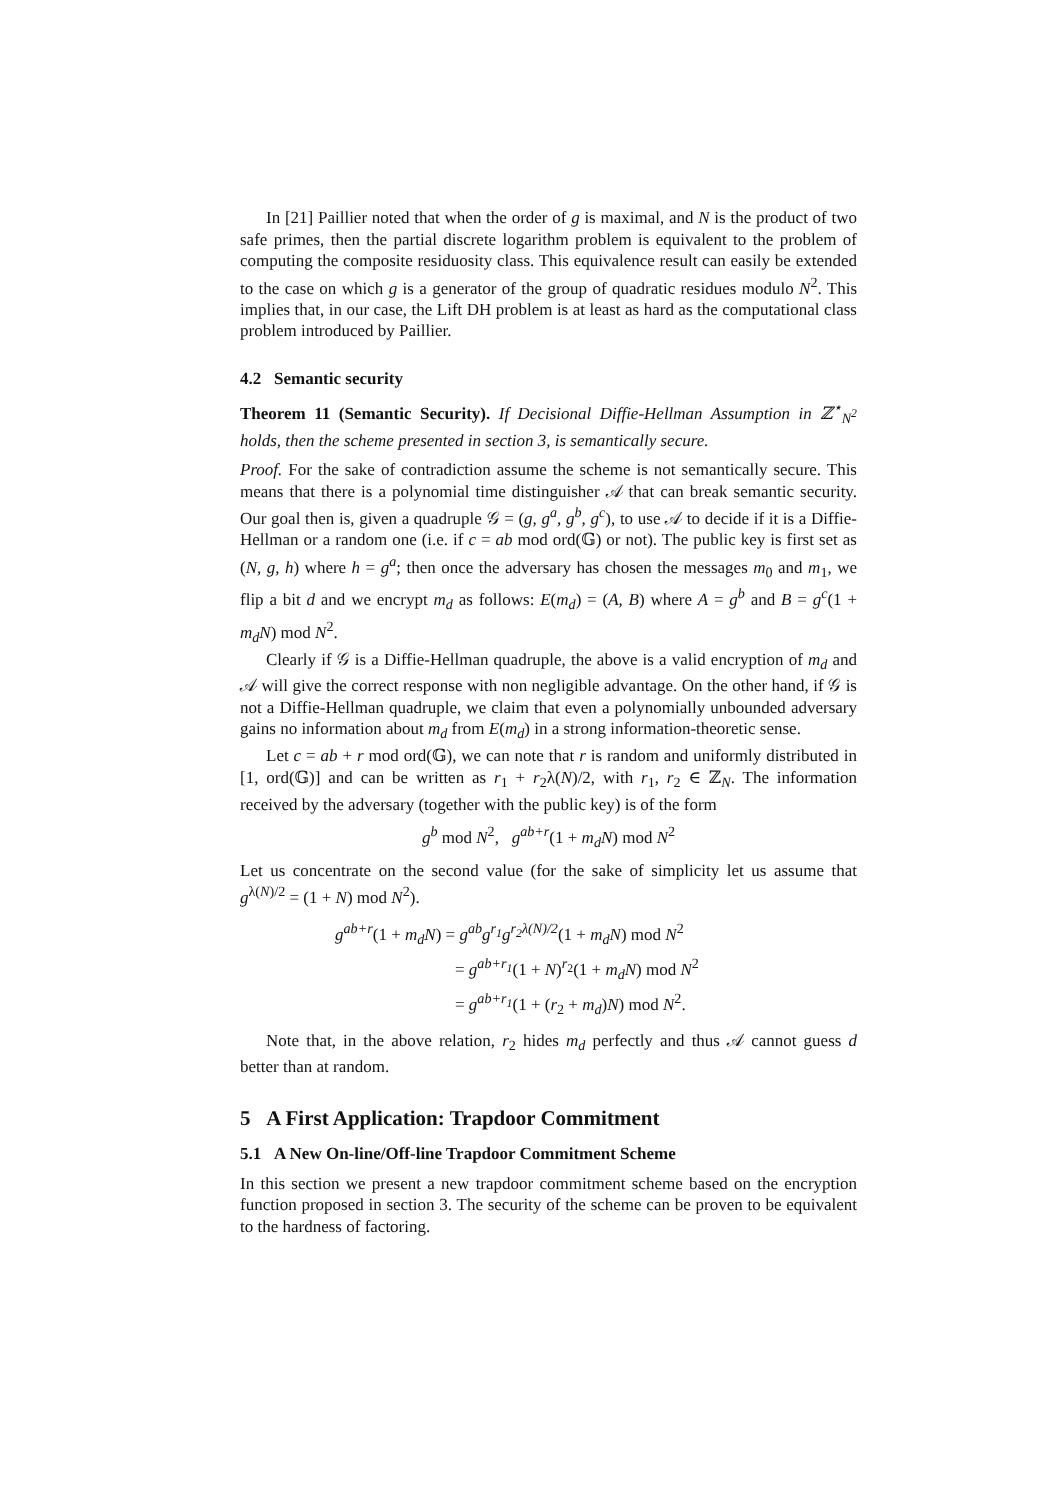In [21] Paillier noted that when the order of g is maximal, and N is the product of two safe primes, then the partial discrete logarithm problem is equivalent to the problem of computing the composite residuosity class. This equivalence result can easily be extended to the case on which g is a generator of the group of quadratic residues modulo N<sup>2</sup>. This implies that, in our case, the Lift DH problem is at least as hard as the computational class problem introduced by Paillier.
4.2 Semantic security
Theorem 11 (Semantic Security). If Decisional Diffie-Hellman Assumption in ℤ<sup>⋆</sup><sub>N<sup>2</sup></sub> holds, then the scheme presented in section 3, is semantically secure.
Proof. For the sake of contradiction assume the scheme is not semantically secure. This means that there is a polynomial time distinguisher 𝒜 that can break semantic security. Our goal then is, given a quadruple 𝒢 = (g, g<sup>a</sup>, g<sup>b</sup>, g<sup>c</sup>), to use 𝒜 to decide if it is a Diffie-Hellman or a random one (i.e. if c = ab mod ord(𝔾) or not). The public key is first set as (N, g, h) where h = g<sup>a</sup>; then once the adversary has chosen the messages m<sub>0</sub> and m<sub>1</sub>, we flip a bit d and we encrypt m<sub>d</sub> as follows: E(m<sub>d</sub>) = (A, B) where A = g<sup>b</sup> and B = g<sup>c</sup>(1 + m<sub>d</sub>N) mod N<sup>2</sup>.
Clearly if 𝒢 is a Diffie-Hellman quadruple, the above is a valid encryption of m<sub>d</sub> and 𝒜 will give the correct response with non negligible advantage. On the other hand, if 𝒢 is not a Diffie-Hellman quadruple, we claim that even a polynomially unbounded adversary gains no information about m<sub>d</sub> from E(m<sub>d</sub>) in a strong information-theoretic sense.
Let c = ab + r mod ord(𝔾), we can note that r is random and uniformly distributed in [1, ord(𝔾)] and can be written as r<sub>1</sub> + r<sub>2</sub>λ(N)/2, with r<sub>1</sub>, r<sub>2</sub> ∈ ℤ<sub>N</sub>. The information received by the adversary (together with the public key) is of the form
g<sup>b</sup> mod N<sup>2</sup>, g<sup>ab+r</sup>(1 + m<sub>d</sub>N) mod N<sup>2</sup>
Let us concentrate on the second value (for the sake of simplicity let us assume that g<sup>λ(N)/2</sup> = (1 + N) mod N<sup>2</sup>).
g<sup>ab+r</sup>(1 + m<sub>d</sub>N) = g<sup>ab</sup>g<sup>r<sub>1</sub></sup>g<sup>r<sub>2</sub>λ(N)/2</sup>(1 + m<sub>d</sub>N) mod N<sup>2</sup>
= g<sup>ab+r<sub>1</sub></sup>(1 + N)<sup>r<sub>2</sub></sup>(1 + m<sub>d</sub>N) mod N<sup>2</sup>
= g<sup>ab+r<sub>1</sub></sup>(1 + (r<sub>2</sub> + m<sub>d</sub>)N) mod N<sup>2</sup>.
Note that, in the above relation, r<sub>2</sub> hides m<sub>d</sub> perfectly and thus 𝒜 cannot guess d better than at random.
5 A First Application: Trapdoor Commitment
5.1 A New On-line/Off-line Trapdoor Commitment Scheme
In this section we present a new trapdoor commitment scheme based on the encryption function proposed in section 3. The security of the scheme can be proven to be equivalent to the hardness of factoring.